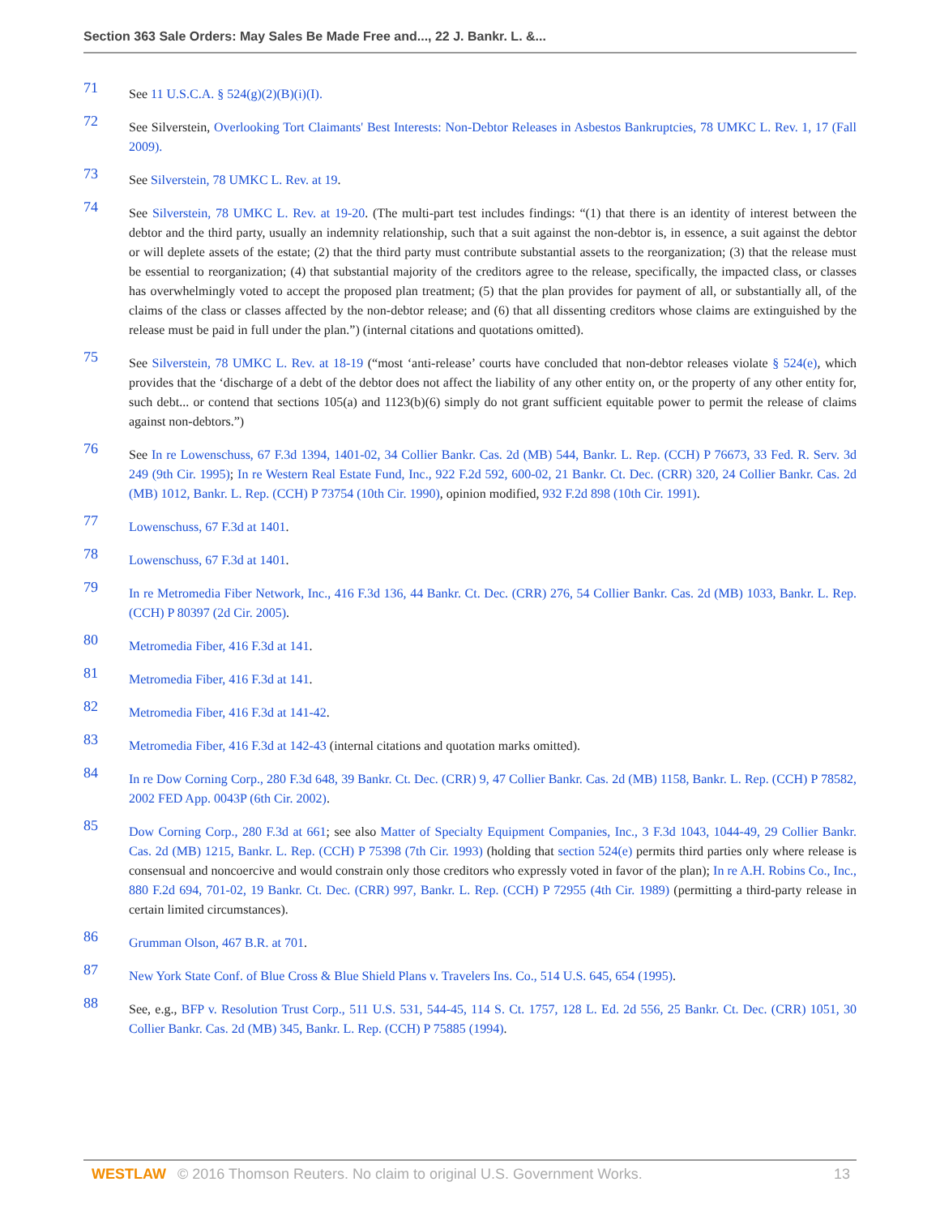Section 363 Sale Orders: May Sales Be Made Free and..., 22 J. Bankr. L. &...
71
See 11 U.S.C.A. § 524(g)(2)(B)(i)(I).
72
See Silverstein, Overlooking Tort Claimants' Best Interests: Non-Debtor Releases in Asbestos Bankruptcies, 78 UMKC L. Rev. 1, 17 (Fall 2009).
73
See Silverstein, 78 UMKC L. Rev. at 19.
74
See Silverstein, 78 UMKC L. Rev. at 19-20. (The multi-part test includes findings: “(1) that there is an identity of interest between the debtor and the third party, usually an indemnity relationship, such that a suit against the non-debtor is, in essence, a suit against the debtor or will deplete assets of the estate; (2) that the third party must contribute substantial assets to the reorganization; (3) that the release must be essential to reorganization; (4) that substantial majority of the creditors agree to the release, specifically, the impacted class, or classes has overwhelmingly voted to accept the proposed plan treatment; (5) that the plan provides for payment of all, or substantially all, of the claims of the class or classes affected by the non-debtor release; and (6) that all dissenting creditors whose claims are extinguished by the release must be paid in full under the plan.”) (internal citations and quotations omitted).
75
See Silverstein, 78 UMKC L. Rev. at 18-19 (“most ‘anti-release’ courts have concluded that non-debtor releases violate § 524(e), which provides that the ‘discharge of a debt of the debtor does not affect the liability of any other entity on, or the property of any other entity for, such debt... or contend that sections 105(a) and 1123(b)(6) simply do not grant sufficient equitable power to permit the release of claims against non-debtors.”)
76
See In re Lowenschuss, 67 F.3d 1394, 1401-02, 34 Collier Bankr. Cas. 2d (MB) 544, Bankr. L. Rep. (CCH) P 76673, 33 Fed. R. Serv. 3d 249 (9th Cir. 1995); In re Western Real Estate Fund, Inc., 922 F.2d 592, 600-02, 21 Bankr. Ct. Dec. (CRR) 320, 24 Collier Bankr. Cas. 2d (MB) 1012, Bankr. L. Rep. (CCH) P 73754 (10th Cir. 1990), opinion modified, 932 F.2d 898 (10th Cir. 1991).
77
Lowenschuss, 67 F.3d at 1401.
78
Lowenschuss, 67 F.3d at 1401.
79
In re Metromedia Fiber Network, Inc., 416 F.3d 136, 44 Bankr. Ct. Dec. (CRR) 276, 54 Collier Bankr. Cas. 2d (MB) 1033, Bankr. L. Rep. (CCH) P 80397 (2d Cir. 2005).
80
Metromedia Fiber, 416 F.3d at 141.
81
Metromedia Fiber, 416 F.3d at 141.
82
Metromedia Fiber, 416 F.3d at 141-42.
83
Metromedia Fiber, 416 F.3d at 142-43 (internal citations and quotation marks omitted).
84
In re Dow Corning Corp., 280 F.3d 648, 39 Bankr. Ct. Dec. (CRR) 9, 47 Collier Bankr. Cas. 2d (MB) 1158, Bankr. L. Rep. (CCH) P 78582, 2002 FED App. 0043P (6th Cir. 2002).
85
Dow Corning Corp., 280 F.3d at 661; see also Matter of Specialty Equipment Companies, Inc., 3 F.3d 1043, 1044-49, 29 Collier Bankr. Cas. 2d (MB) 1215, Bankr. L. Rep. (CCH) P 75398 (7th Cir. 1993) (holding that section 524(e) permits third parties only where release is consensual and noncoercive and would constrain only those creditors who expressly voted in favor of the plan); In re A.H. Robins Co., Inc., 880 F.2d 694, 701-02, 19 Bankr. Ct. Dec. (CRR) 997, Bankr. L. Rep. (CCH) P 72955 (4th Cir. 1989) (permitting a third-party release in certain limited circumstances).
86
Grumman Olson, 467 B.R. at 701.
87
New York State Conf. of Blue Cross & Blue Shield Plans v. Travelers Ins. Co., 514 U.S. 645, 654 (1995).
88
See, e.g., BFP v. Resolution Trust Corp., 511 U.S. 531, 544-45, 114 S. Ct. 1757, 128 L. Ed. 2d 556, 25 Bankr. Ct. Dec. (CRR) 1051, 30 Collier Bankr. Cas. 2d (MB) 345, Bankr. L. Rep. (CCH) P 75885 (1994).
WESTLAW © 2016 Thomson Reuters. No claim to original U.S. Government Works. 13